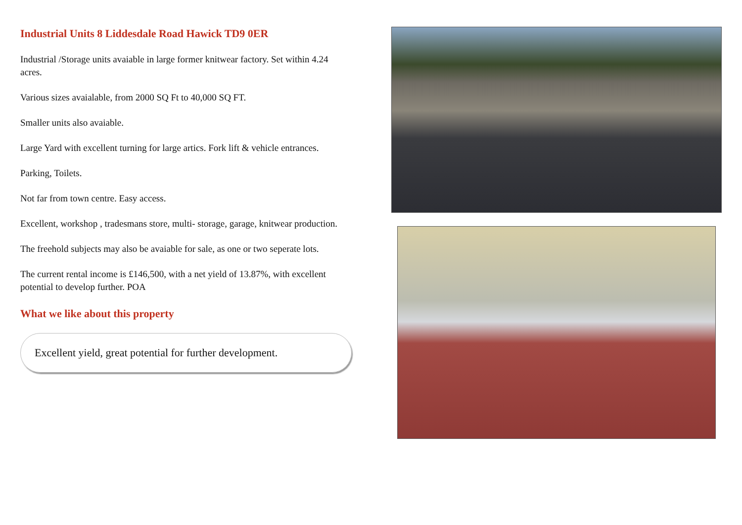Industrial Units 8 Liddesdale Road Hawick TD9 0ER
Industrial /Storage units avaiable in large former knitwear factory. Set within 4.24 acres.
Various sizes avaialable, from 2000 SQ Ft to 40,000 SQ FT.
Smaller units also avaiable.
Large Yard with excellent turning for large artics. Fork lift & vehicle entrances.
Parking, Toilets.
Not far from town centre. Easy access.
Excellent, workshop , tradesmans store, multi- storage, garage, knitwear production.
The freehold subjects may also be avaiable for sale, as one or two seperate lots.
The current rental income is £146,500, with a net yield of 13.87%, with excellent potential to develop further. POA
What we like about this property
Excellent yield, great potential for further development.